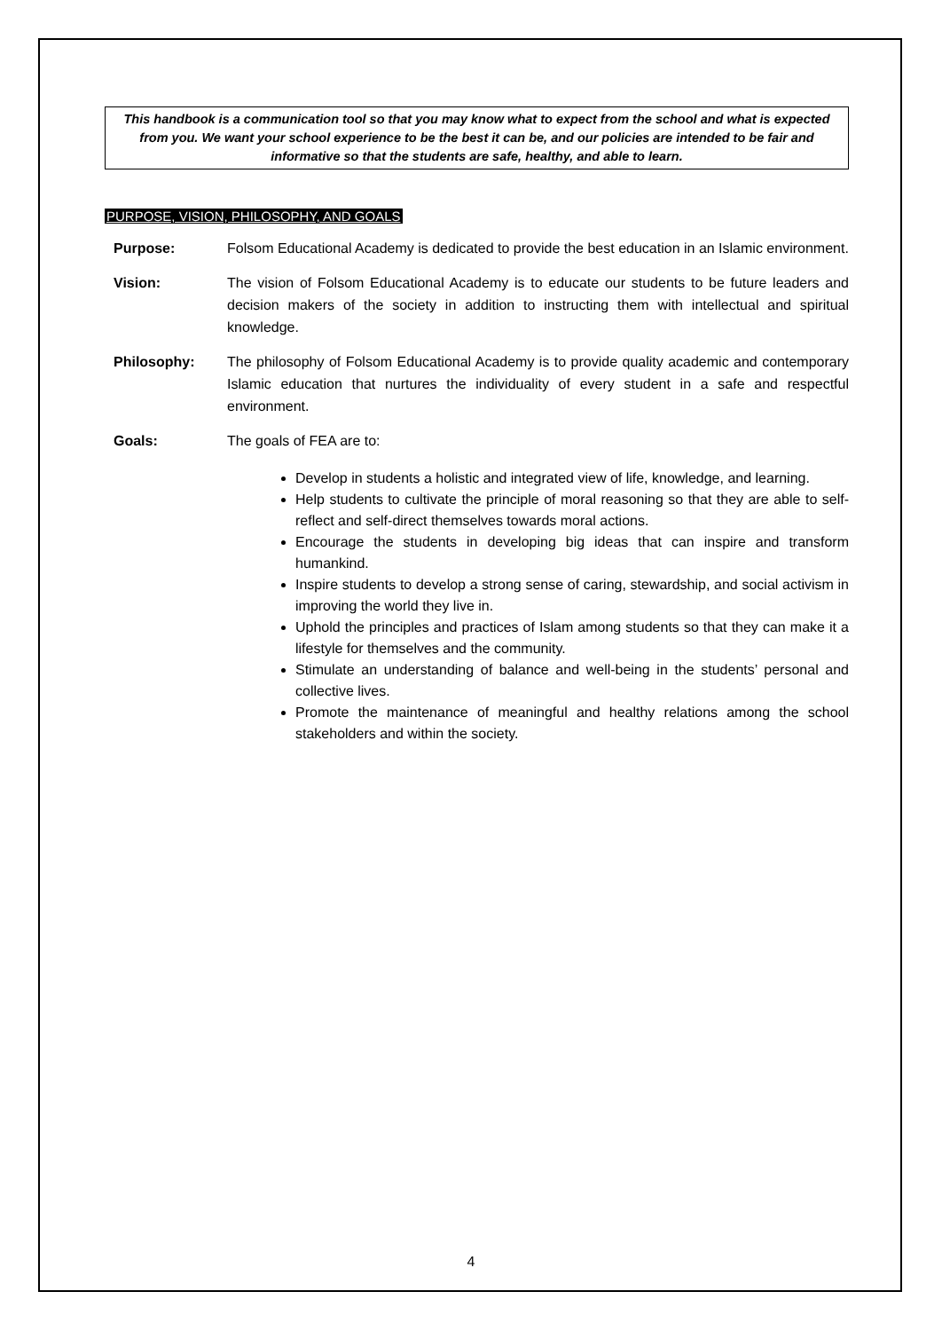This handbook is a communication tool so that you may know what to expect from the school and what is expected from you. We want your school experience to be the best it can be, and our policies are intended to be fair and informative so that the students are safe, healthy, and able to learn.
PURPOSE, VISION, PHILOSOPHY, AND GOALS
Purpose: Folsom Educational Academy is dedicated to provide the best education in an Islamic environment.
Vision: The vision of Folsom Educational Academy is to educate our students to be future leaders and decision makers of the society in addition to instructing them with intellectual and spiritual knowledge.
Philosophy: The philosophy of Folsom Educational Academy is to provide quality academic and contemporary Islamic education that nurtures the individuality of every student in a safe and respectful environment.
Goals: The goals of FEA are to:
Develop in students a holistic and integrated view of life, knowledge, and learning.
Help students to cultivate the principle of moral reasoning so that they are able to self- reflect and self-direct themselves towards moral actions.
Encourage the students in developing big ideas that can inspire and transform humankind.
Inspire students to develop a strong sense of caring, stewardship, and social activism in improving the world they live in.
Uphold the principles and practices of Islam among students so that they can make it a lifestyle for themselves and the community.
Stimulate an understanding of balance and well-being in the students’ personal and collective lives.
Promote the maintenance of meaningful and healthy relations among the school stakeholders and within the society.
4